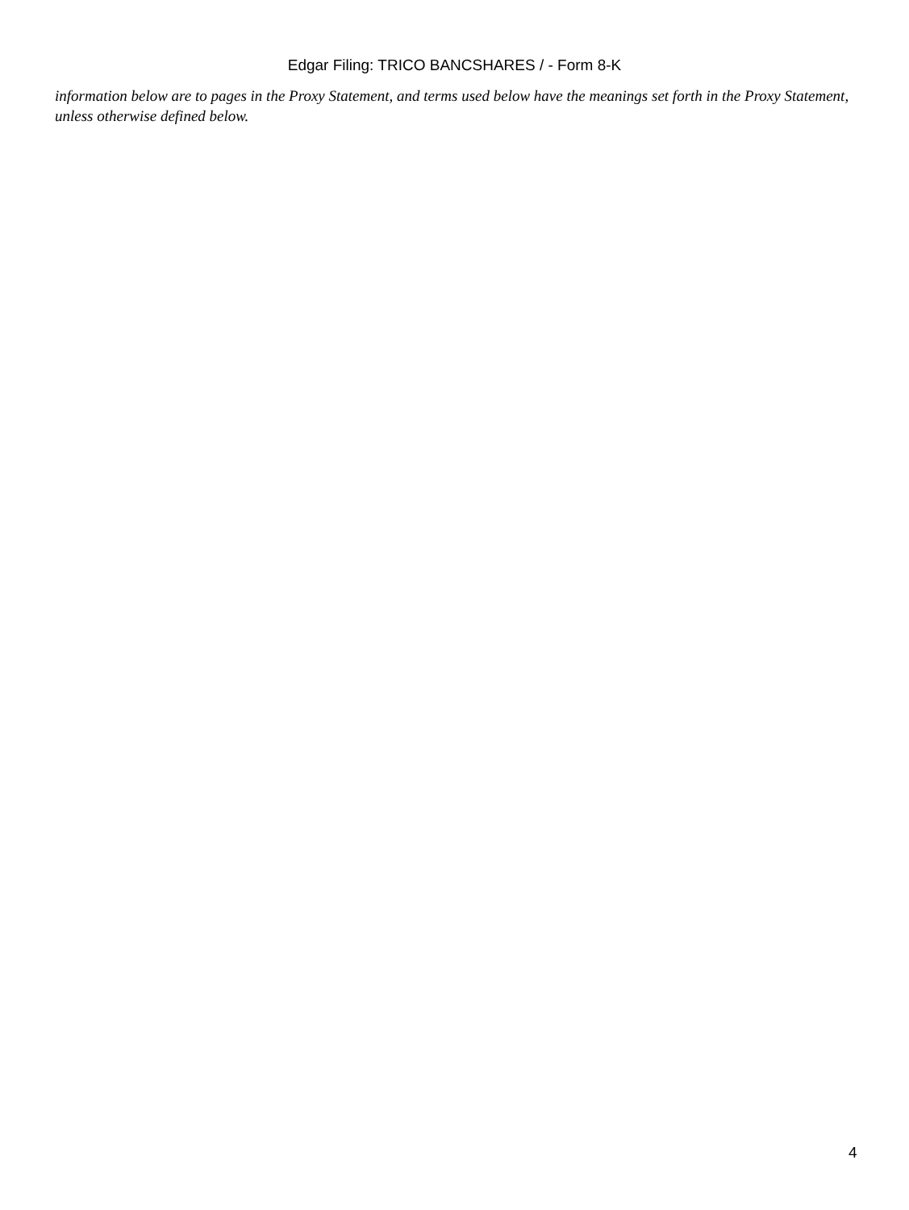Edgar Filing: TRICO BANCSHARES / - Form 8-K
information below are to pages in the Proxy Statement, and terms used below have the meanings set forth in the Proxy Statement, unless otherwise defined below.
4